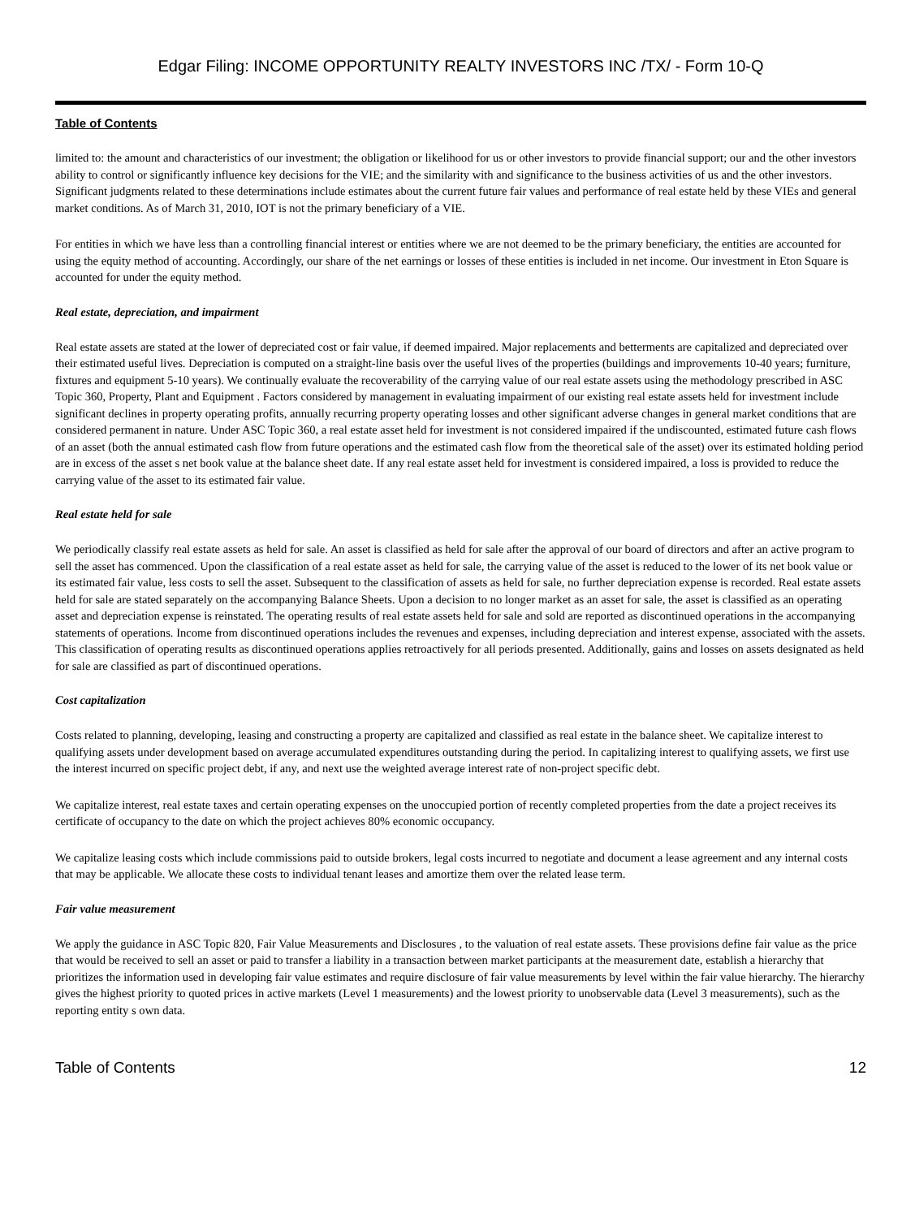Edgar Filing: INCOME OPPORTUNITY REALTY INVESTORS INC /TX/ - Form 10-Q
Table of Contents
limited to: the amount and characteristics of our investment; the obligation or likelihood for us or other investors to provide financial support; our and the other investors ability to control or significantly influence key decisions for the VIE; and the similarity with and significance to the business activities of us and the other investors. Significant judgments related to these determinations include estimates about the current future fair values and performance of real estate held by these VIEs and general market conditions. As of March 31, 2010, IOT is not the primary beneficiary of a VIE.
For entities in which we have less than a controlling financial interest or entities where we are not deemed to be the primary beneficiary, the entities are accounted for using the equity method of accounting. Accordingly, our share of the net earnings or losses of these entities is included in net income. Our investment in Eton Square is accounted for under the equity method.
Real estate, depreciation, and impairment
Real estate assets are stated at the lower of depreciated cost or fair value, if deemed impaired. Major replacements and betterments are capitalized and depreciated over their estimated useful lives. Depreciation is computed on a straight-line basis over the useful lives of the properties (buildings and improvements 10-40 years; furniture, fixtures and equipment 5-10 years). We continually evaluate the recoverability of the carrying value of our real estate assets using the methodology prescribed in ASC Topic 360, Property, Plant and Equipment . Factors considered by management in evaluating impairment of our existing real estate assets held for investment include significant declines in property operating profits, annually recurring property operating losses and other significant adverse changes in general market conditions that are considered permanent in nature. Under ASC Topic 360, a real estate asset held for investment is not considered impaired if the undiscounted, estimated future cash flows of an asset (both the annual estimated cash flow from future operations and the estimated cash flow from the theoretical sale of the asset) over its estimated holding period are in excess of the asset s net book value at the balance sheet date. If any real estate asset held for investment is considered impaired, a loss is provided to reduce the carrying value of the asset to its estimated fair value.
Real estate held for sale
We periodically classify real estate assets as held for sale. An asset is classified as held for sale after the approval of our board of directors and after an active program to sell the asset has commenced. Upon the classification of a real estate asset as held for sale, the carrying value of the asset is reduced to the lower of its net book value or its estimated fair value, less costs to sell the asset. Subsequent to the classification of assets as held for sale, no further depreciation expense is recorded. Real estate assets held for sale are stated separately on the accompanying Balance Sheets. Upon a decision to no longer market as an asset for sale, the asset is classified as an operating asset and depreciation expense is reinstated. The operating results of real estate assets held for sale and sold are reported as discontinued operations in the accompanying statements of operations. Income from discontinued operations includes the revenues and expenses, including depreciation and interest expense, associated with the assets. This classification of operating results as discontinued operations applies retroactively for all periods presented. Additionally, gains and losses on assets designated as held for sale are classified as part of discontinued operations.
Cost capitalization
Costs related to planning, developing, leasing and constructing a property are capitalized and classified as real estate in the balance sheet. We capitalize interest to qualifying assets under development based on average accumulated expenditures outstanding during the period. In capitalizing interest to qualifying assets, we first use the interest incurred on specific project debt, if any, and next use the weighted average interest rate of non-project specific debt.
We capitalize interest, real estate taxes and certain operating expenses on the unoccupied portion of recently completed properties from the date a project receives its certificate of occupancy to the date on which the project achieves 80% economic occupancy.
We capitalize leasing costs which include commissions paid to outside brokers, legal costs incurred to negotiate and document a lease agreement and any internal costs that may be applicable. We allocate these costs to individual tenant leases and amortize them over the related lease term.
Fair value measurement
We apply the guidance in ASC Topic 820, Fair Value Measurements and Disclosures , to the valuation of real estate assets. These provisions define fair value as the price that would be received to sell an asset or paid to transfer a liability in a transaction between market participants at the measurement date, establish a hierarchy that prioritizes the information used in developing fair value estimates and require disclosure of fair value measurements by level within the fair value hierarchy. The hierarchy gives the highest priority to quoted prices in active markets (Level 1 measurements) and the lowest priority to unobservable data (Level 3 measurements), such as the reporting entity s own data.
Table of Contents 12